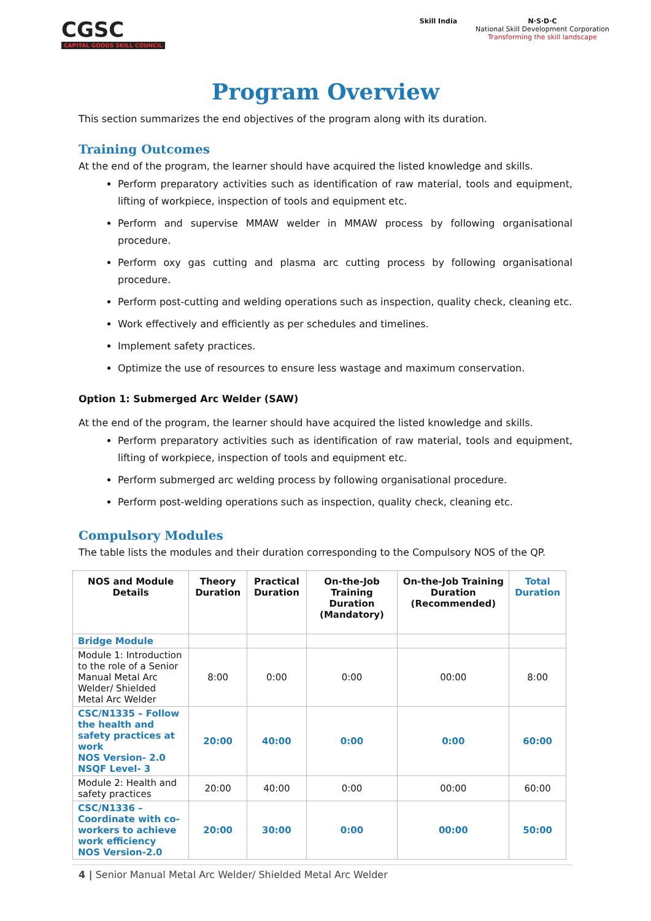CGSC
CAPITAL GOODS SKILL COUNCIL
Skill India N·S·D·C
National Skill Development Corporation
Transforming the skill landscape
Program Overview
This section summarizes the end objectives of the program along with its duration.
Training Outcomes
At the end of the program, the learner should have acquired the listed knowledge and skills.
Perform preparatory activities such as identification of raw material, tools and equipment, lifting of workpiece, inspection of tools and equipment etc.
Perform and supervise MMAW welder in MMAW process by following organisational procedure.
Perform oxy gas cutting and plasma arc cutting process by following organisational procedure.
Perform post-cutting and welding operations such as inspection, quality check, cleaning etc.
Work effectively and efficiently as per schedules and timelines.
Implement safety practices.
Optimize the use of resources to ensure less wastage and maximum conservation.
Option 1: Submerged Arc Welder (SAW)
At the end of the program, the learner should have acquired the listed knowledge and skills.
Perform preparatory activities such as identification of raw material, tools and equipment, lifting of workpiece, inspection of tools and equipment etc.
Perform submerged arc welding process by following organisational procedure.
Perform post-welding operations such as inspection, quality check, cleaning etc.
Compulsory Modules
The table lists the modules and their duration corresponding to the Compulsory NOS of the QP.
| NOS and Module Details | Theory Duration | Practical Duration | On-the-Job Training Duration (Mandatory) | On-the-Job Training Duration (Recommended) | Total Duration |
| --- | --- | --- | --- | --- | --- |
| Bridge Module | | | | | |
| Module 1: Introduction to the role of a Senior Manual Metal Arc Welder/ Shielded Metal Arc Welder | 8:00 | 0:00 | 0:00 | 00:00 | 8:00 |
| CSC/N1335 – Follow the health and safety practices at work NOS Version- 2.0 NSQF Level- 3 | 20:00 | 40:00 | 0:00 | 0:00 | 60:00 |
| Module 2: Health and safety practices | 20:00 | 40:00 | 0:00 | 00:00 | 60:00 |
| CSC/N1336 – Coordinate with co-workers to achieve work efficiency NOS Version-2.0 | 20:00 | 30:00 | 0:00 | 00:00 | 50:00 |
4 | Senior Manual Metal Arc Welder/ Shielded Metal Arc Welder